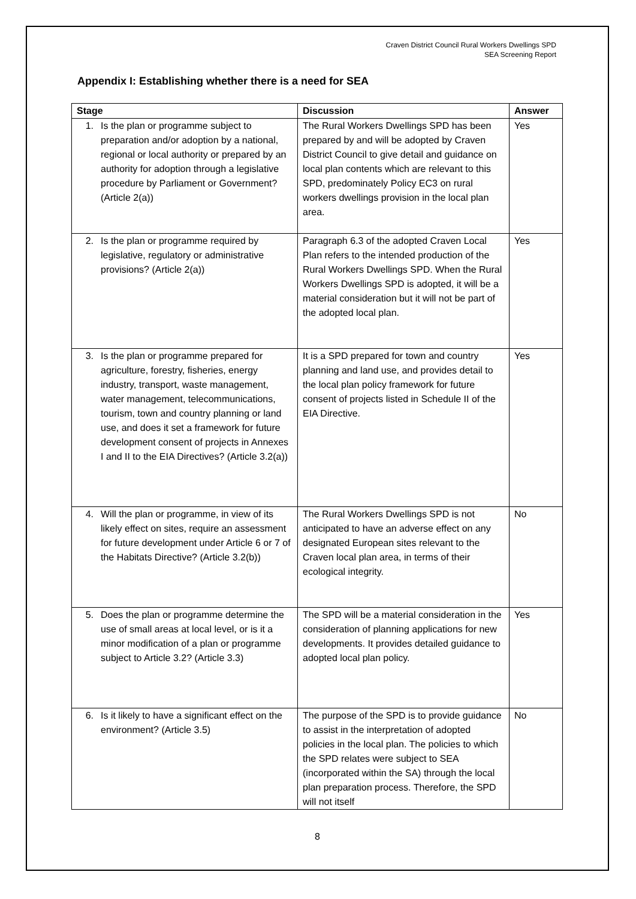Craven District Council Rural Workers Dwellings SPD
SEA Screening Report
Appendix I: Establishing whether there is a need for SEA
| Stage | Discussion | Answer |
| --- | --- | --- |
| 1. Is the plan or programme subject to preparation and/or adoption by a national, regional or local authority or prepared by an authority for adoption through a legislative procedure by Parliament or Government? (Article 2(a)) | The Rural Workers Dwellings SPD has been prepared by and will be adopted by Craven District Council to give detail and guidance on local plan contents which are relevant to this SPD, predominately Policy EC3 on rural workers dwellings provision in the local plan area. | Yes |
| 2. Is the plan or programme required by legislative, regulatory or administrative provisions? (Article 2(a)) | Paragraph 6.3 of the adopted Craven Local Plan refers to the intended production of the Rural Workers Dwellings SPD. When the Rural Workers Dwellings SPD is adopted, it will be a material consideration but it will not be part of the adopted local plan. | Yes |
| 3. Is the plan or programme prepared for agriculture, forestry, fisheries, energy industry, transport, waste management, water management, telecommunications, tourism, town and country planning or land use, and does it set a framework for future development consent of projects in Annexes I and II to the EIA Directives? (Article 3.2(a)) | It is a SPD prepared for town and country planning and land use, and provides detail to the local plan policy framework for future consent of projects listed in Schedule II of the EIA Directive. | Yes |
| 4. Will the plan or programme, in view of its likely effect on sites, require an assessment for future development under Article 6 or 7 of the Habitats Directive? (Article 3.2(b)) | The Rural Workers Dwellings SPD is not anticipated to have an adverse effect on any designated European sites relevant to the Craven local plan area, in terms of their ecological integrity. | No |
| 5. Does the plan or programme determine the use of small areas at local level, or is it a minor modification of a plan or programme subject to Article 3.2? (Article 3.3) | The SPD will be a material consideration in the consideration of planning applications for new developments. It provides detailed guidance to adopted local plan policy. | Yes |
| 6. Is it likely to have a significant effect on the environment? (Article 3.5) | The purpose of the SPD is to provide guidance to assist in the interpretation of adopted policies in the local plan. The policies to which the SPD relates were subject to SEA (incorporated within the SA) through the local plan preparation process. Therefore, the SPD will not itself | No |
8